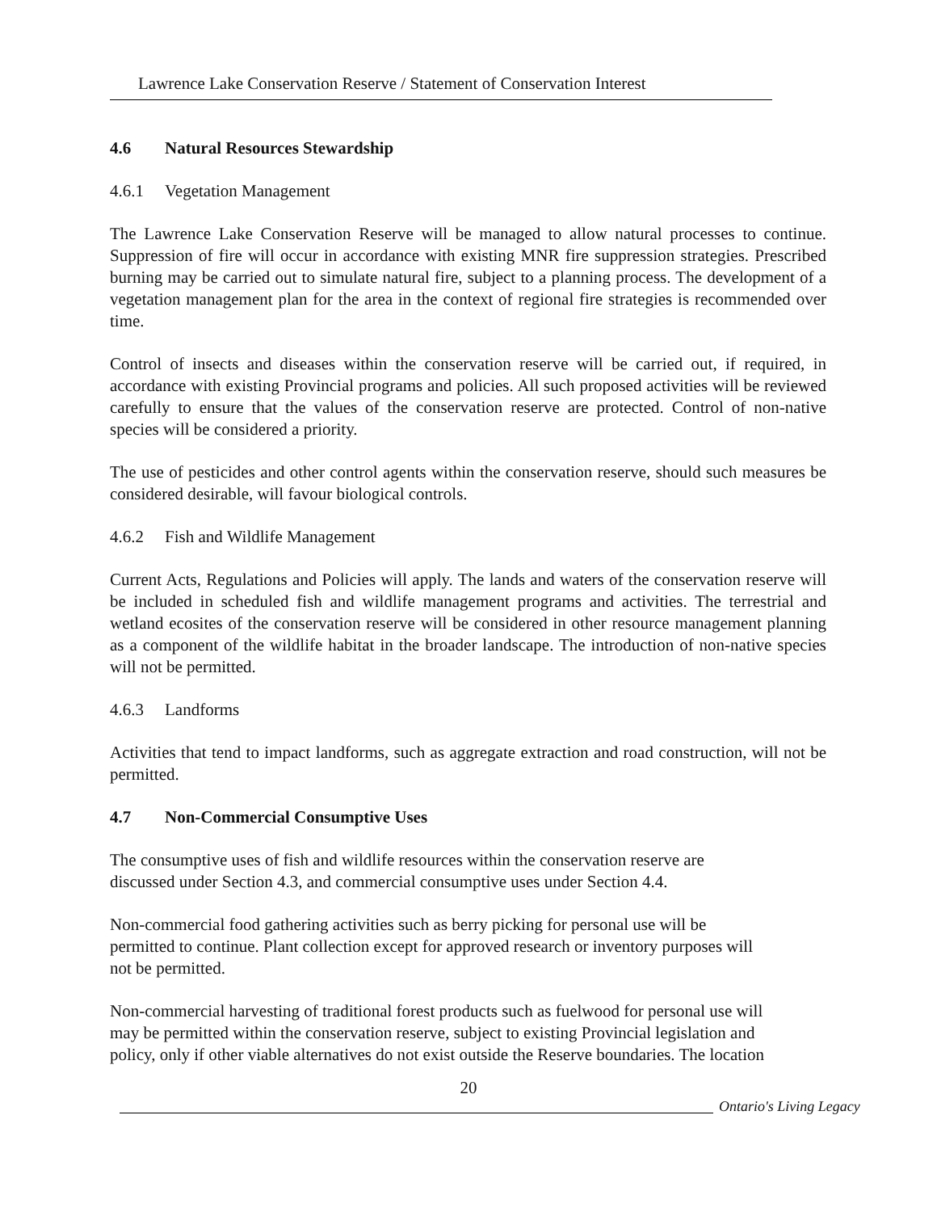Lawrence Lake Conservation Reserve / Statement of Conservation Interest
4.6 Natural Resources Stewardship
4.6.1 Vegetation Management
The Lawrence Lake Conservation Reserve will be managed to allow natural processes to continue. Suppression of fire will occur in accordance with existing MNR fire suppression strategies. Prescribed burning may be carried out to simulate natural fire, subject to a planning process. The development of a vegetation management plan for the area in the context of regional fire strategies is recommended over time.
Control of insects and diseases within the conservation reserve will be carried out, if required, in accordance with existing Provincial programs and policies. All such proposed activities will be reviewed carefully to ensure that the values of the conservation reserve are protected. Control of non-native species will be considered a priority.
The use of pesticides and other control agents within the conservation reserve, should such measures be considered desirable, will favour biological controls.
4.6.2 Fish and Wildlife Management
Current Acts, Regulations and Policies will apply. The lands and waters of the conservation reserve will be included in scheduled fish and wildlife management programs and activities. The terrestrial and wetland ecosites of the conservation reserve will be considered in other resource management planning as a component of the wildlife habitat in the broader landscape. The introduction of non-native species will not be permitted.
4.6.3 Landforms
Activities that tend to impact landforms, such as aggregate extraction and road construction, will not be permitted.
4.7 Non-Commercial Consumptive Uses
The consumptive uses of fish and wildlife resources within the conservation reserve are
discussed under Section 4.3, and commercial consumptive uses under Section 4.4.
Non-commercial food gathering activities such as berry picking for personal use will be
permitted to continue. Plant collection except for approved research or inventory purposes will
not be permitted.
Non-commercial harvesting of traditional forest products such as fuelwood for personal use will
may be permitted within the conservation reserve, subject to existing Provincial legislation and
policy, only if other viable alternatives do not exist outside the Reserve boundaries. The location
20
Ontario's Living Legacy